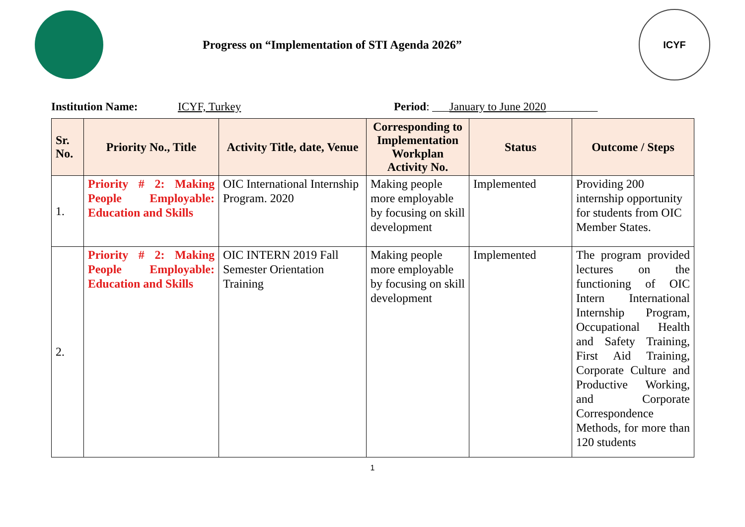Progress on “Implementation of STI Agenda 2026”
ICYF
Institution Name: ICYF, Turkey Period: ___January to June 2020_________
| Sr. No. | Priority No., Title | Activity Title, date, Venue | Corresponding to Implementation Workplan Activity No. | Status | Outcome / Steps |
| --- | --- | --- | --- | --- | --- |
| 1. | Priority # 2: Making People Employable: Education and Skills | OIC International Internship Program. 2020 | Making people more employable by focusing on skill development | Implemented | Providing 200 internship opportunity for students from OIC Member States. |
| 2. | Priority # 2: Making People Employable: Education and Skills | OIC INTERN 2019 Fall Semester Orientation Training | Making people more employable by focusing on skill development | Implemented | The program provided lectures on the functioning of OIC Intern International Internship Program, Occupational Health and Safety Training, First Aid Training, Corporate Culture and Productive Working, and Corporate Correspondence Methods, for more than 120 students |
1